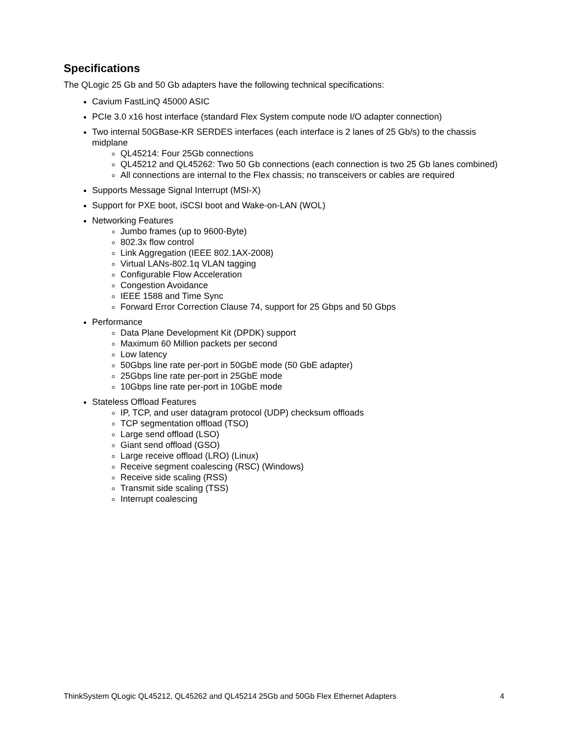Specifications
The QLogic 25 Gb and 50 Gb adapters have the following technical specifications:
Cavium FastLinQ 45000 ASIC
PCIe 3.0 x16 host interface (standard Flex System compute node I/O adapter connection)
Two internal 50GBase-KR SERDES interfaces (each interface is 2 lanes of 25 Gb/s) to the chassis midplane
QL45214: Four 25Gb connections
QL45212 and QL45262: Two 50 Gb connections (each connection is two 25 Gb lanes combined)
All connections are internal to the Flex chassis; no transceivers or cables are required
Supports Message Signal Interrupt (MSI-X)
Support for PXE boot, iSCSI boot and Wake-on-LAN (WOL)
Networking Features
Jumbo frames (up to 9600-Byte)
802.3x flow control
Link Aggregation (IEEE 802.1AX-2008)
Virtual LANs-802.1q VLAN tagging
Configurable Flow Acceleration
Congestion Avoidance
IEEE 1588 and Time Sync
Forward Error Correction Clause 74, support for 25 Gbps and 50 Gbps
Performance
Data Plane Development Kit (DPDK) support
Maximum 60 Million packets per second
Low latency
50Gbps line rate per-port in 50GbE mode (50 GbE adapter)
25Gbps line rate per-port in 25GbE mode
10Gbps line rate per-port in 10GbE mode
Stateless Offload Features
IP, TCP, and user datagram protocol (UDP) checksum offloads
TCP segmentation offload (TSO)
Large send offload (LSO)
Giant send offload (GSO)
Large receive offload (LRO) (Linux)
Receive segment coalescing (RSC) (Windows)
Receive side scaling (RSS)
Transmit side scaling (TSS)
Interrupt coalescing
ThinkSystem QLogic QL45212, QL45262 and QL45214 25Gb and 50Gb Flex Ethernet Adapters 4